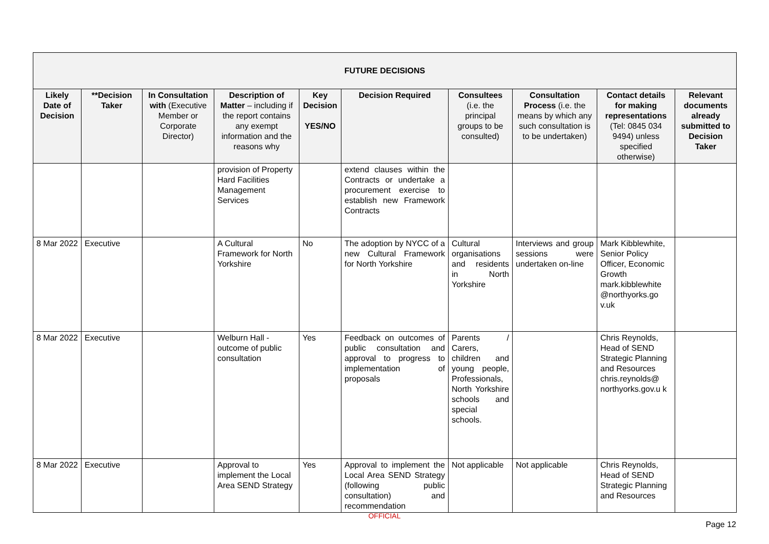| FUTURE DECISIONS | | | | | | | | | |
| --- | --- | --- | --- | --- | --- | --- | --- | --- | --- |
| Likely Date of Decision | **Decision Taker | In Consultation with (Executive Member or Corporate Director) | Description of Matter – including if the report contains any exempt information and the reasons why | Key Decision YES/NO | Decision Required | Consultees (i.e. the principal groups to be consulted) | Consultation Process (i.e. the means by which any such consultation is to be undertaken) | Contact details for making representations (Tel: 0845 034 9494) unless specified otherwise) | Relevant documents already submitted to Decision Taker |
| | | | provision of Property Hard Facilities Management Services | | extend clauses within the Contracts or undertake a procurement exercise to establish new Framework Contracts | | | | |
| 8 Mar 2022 | Executive | | A Cultural Framework for North Yorkshire | No | The adoption by NYCC of a new Cultural Framework for North Yorkshire | Cultural organisations and residents in North Yorkshire | Interviews and group sessions were undertaken on-line | Mark Kibblewhite, Senior Policy Officer, Economic Growth mark.kibblewhite @northyorks.go v.uk | |
| 8 Mar 2022 | Executive | | Welburn Hall - outcome of public consultation | Yes | Feedback on outcomes of public consultation and approval to progress to implementation of proposals | Parents / Carers, children and young people, Professionals, North Yorkshire schools and special schools. | | Chris Reynolds, Head of SEND Strategic Planning and Resources chris.reynolds@ northyorks.gov.u k | |
| 8 Mar 2022 | Executive | | Approval to implement the Local Area SEND Strategy | Yes | Approval to implement the Local Area SEND Strategy (following public consultation) and recommendation | Not applicable | Not applicable | Chris Reynolds, Head of SEND Strategic Planning and Resources | |
OFFICIAL
Page 12